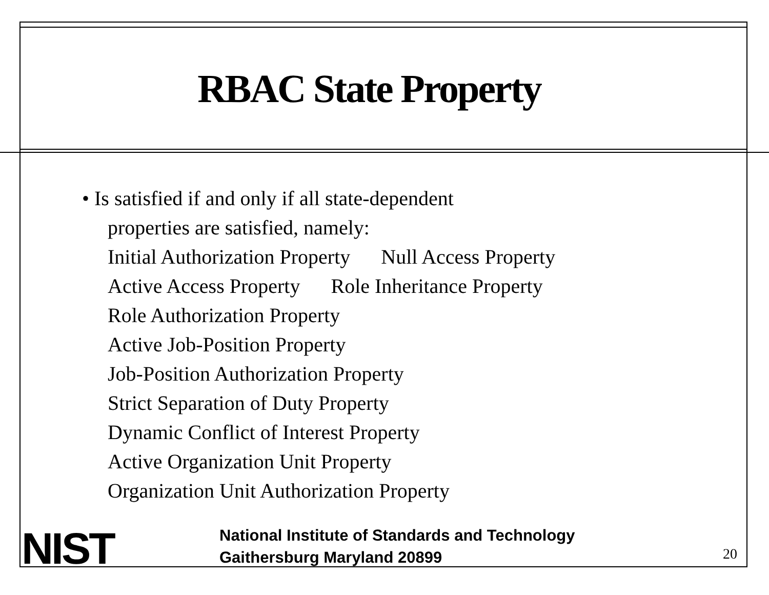RBAC State Property
• Is satisfied if and only if all state-dependent
properties are satisfied, namely:
Initial Authorization Property Null Access Property
Active Access Property Role Inheritance Property
Role Authorization Property
Active Job-Position Property
Job-Position Authorization Property
Strict Separation of Duty Property
Dynamic Conflict of Interest Property
Active Organization Unit Property
Organization Unit Authorization Property
NIST
National Institute of Standards and Technology
Gaithersburg Maryland 20899
20